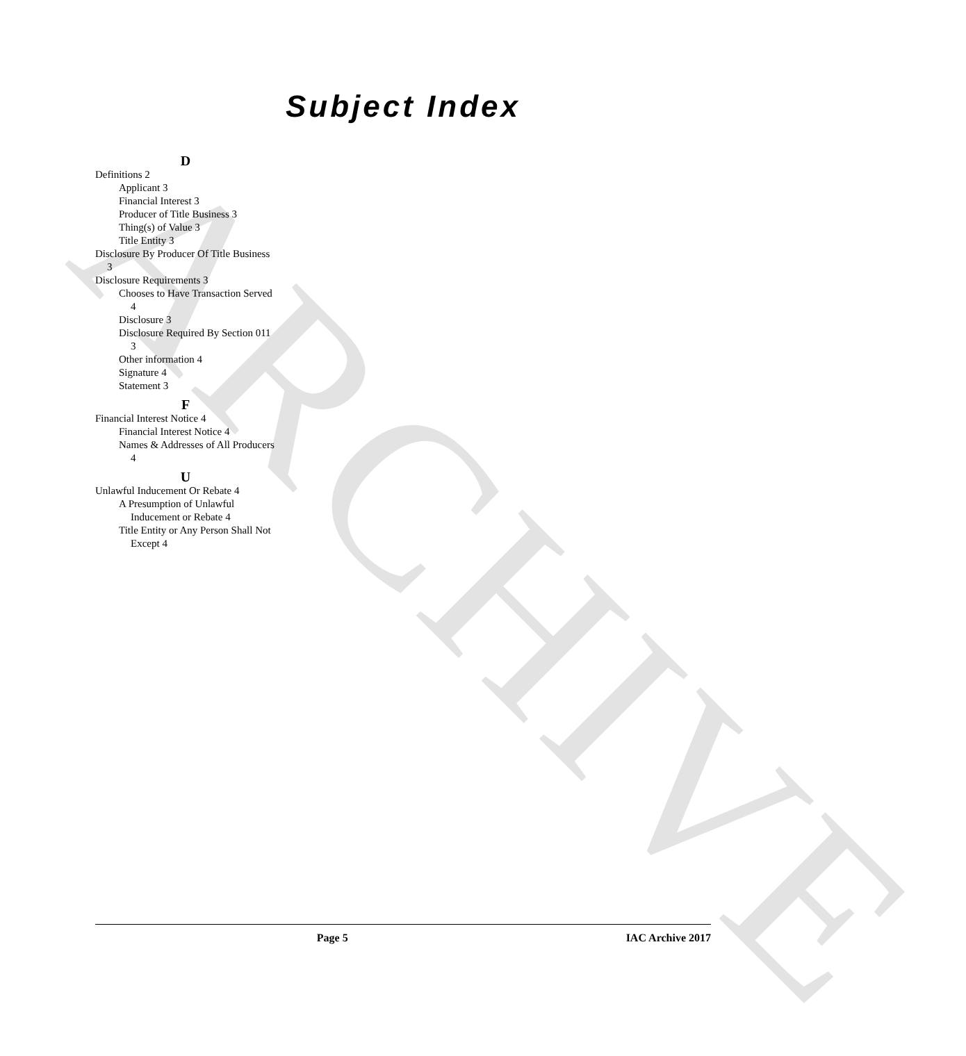ARCHIVE
Subject Index
D
Definitions 2
Applicant 3
Financial Interest 3
Producer of Title Business 3
Thing(s) of Value 3
Title Entity 3
Disclosure By Producer Of Title Business 3
Disclosure Requirements 3
Chooses to Have Transaction Served 4
Disclosure 3
Disclosure Required By Section 011 3
Other information 4
Signature 4
Statement 3
F
Financial Interest Notice 4
Financial Interest Notice 4
Names & Addresses of All Producers 4
U
Unlawful Inducement Or Rebate 4
A Presumption of Unlawful Inducement or Rebate 4
Title Entity or Any Person Shall Not Except 4
Page 5 IAC Archive 2017